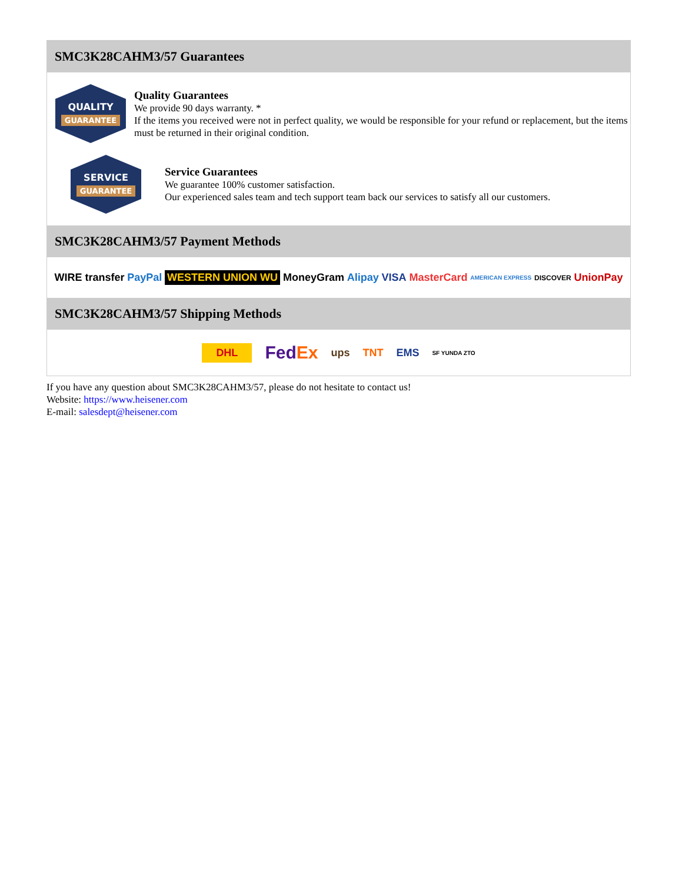SMC3K28CAHM3/57 Guarantees
QUALITY
GUARANTEE
Quality Guarantees
We provide 90 days warranty. *
If the items you received were not in perfect quality, we would be responsible for your refund or replacement, but the items must be returned in their original condition.
SERVICE
GUARANTEE
Service Guarantees
We guarantee 100% customer satisfaction.
Our experienced sales team and tech support team back our services to satisfy all our customers.
SMC3K28CAHM3/57 Payment Methods
WIRE transfer PayPal WESTERN UNION WU MoneyGram Alipay VISA MasterCard AMERICAN EXPRESS DISCOVER UnionPay
SMC3K28CAHM3/57 Shipping Methods
DHL FedEx ups TNT EMS SF YUNDA ZTO
If you have any question about SMC3K28CAHM3/57, please do not hesitate to contact us!
Website: https://www.heisener.com
E-mail: salesdept@heisener.com